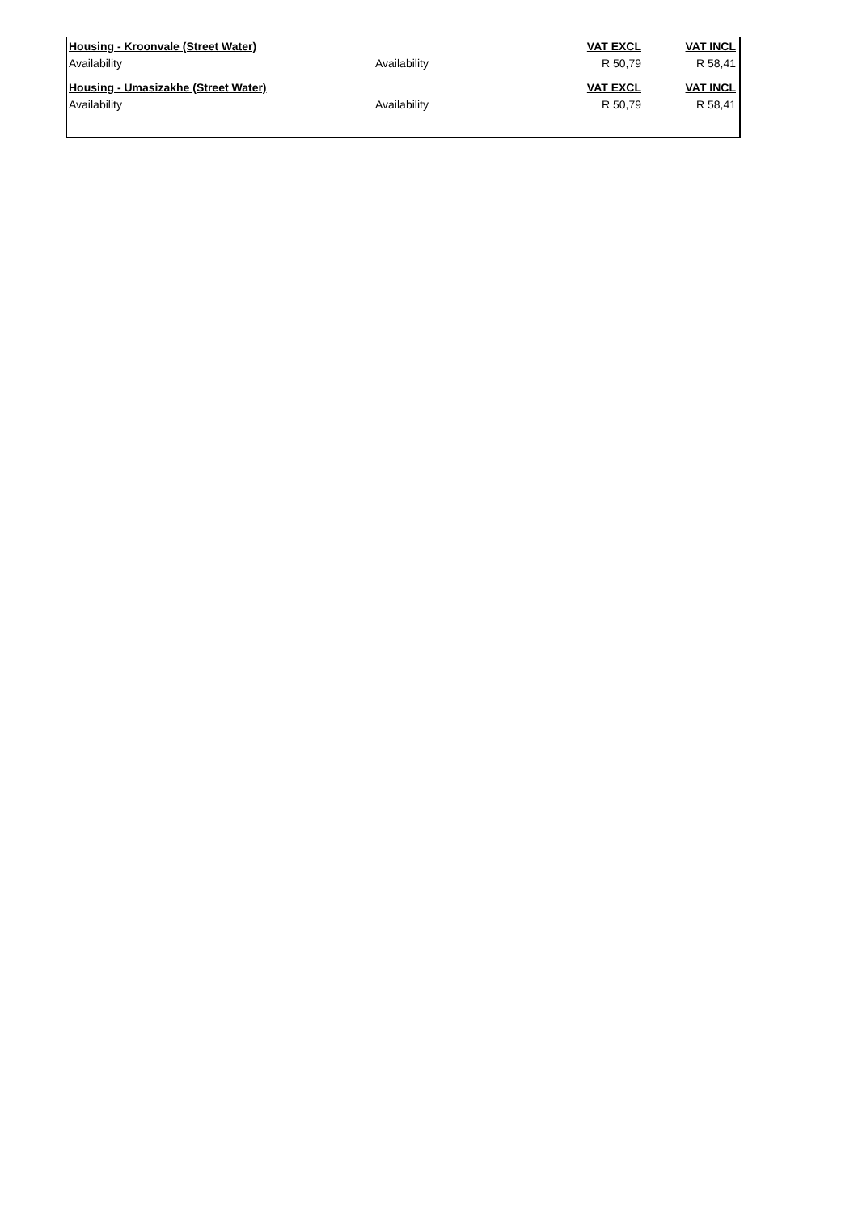| Housing - Kroonvale (Street Water) | | VAT EXCL | VAT INCL |
| Availability | Availability | R 50,79 | R 58,41 |
| Housing - Umasizakhe (Street Water) | | VAT EXCL | VAT INCL |
| Availability | Availability | R 50,79 | R 58,41 |